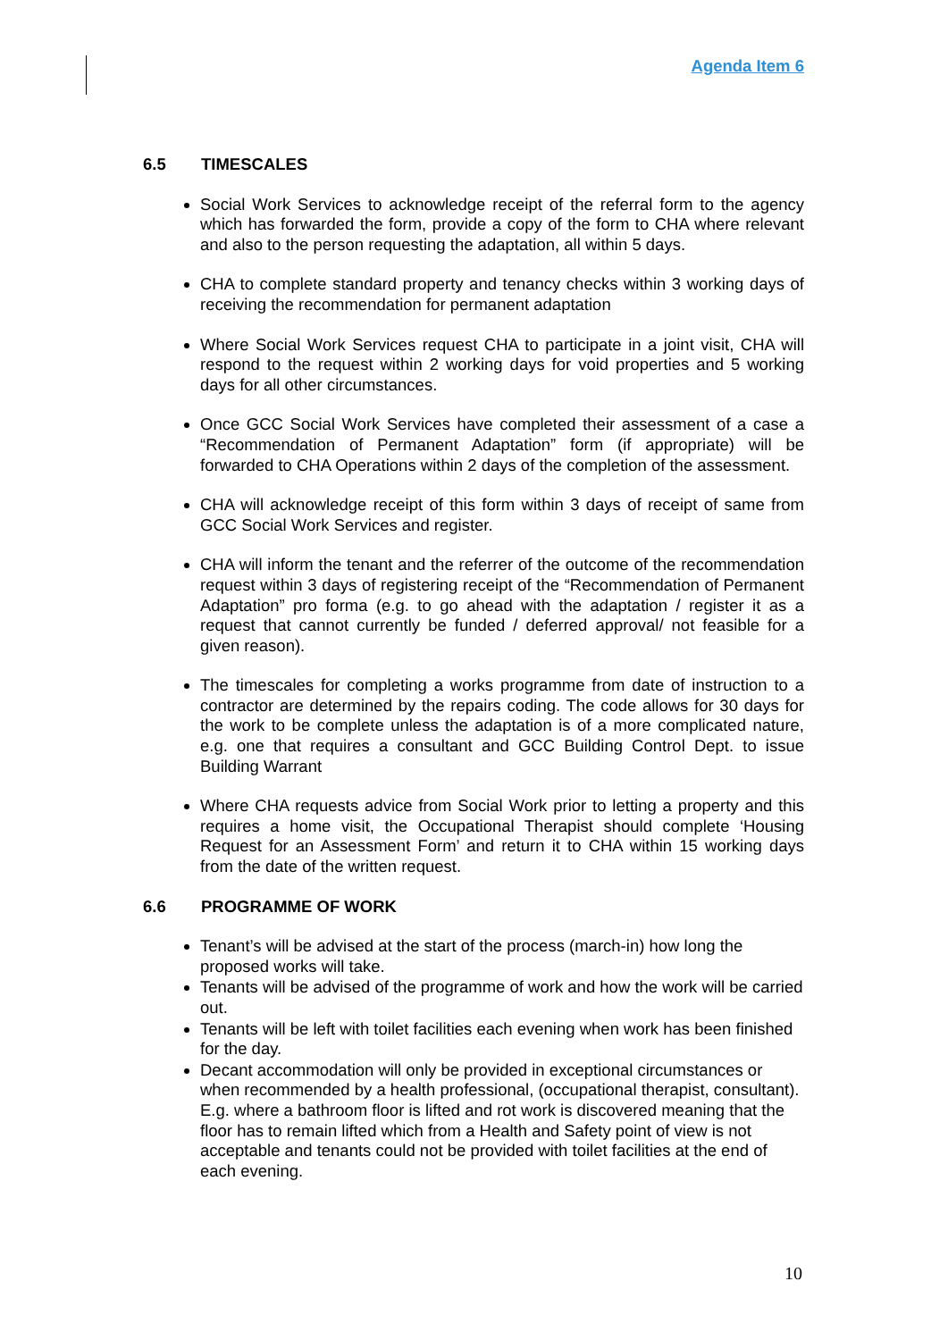Agenda Item 6
6.5 TIMESCALES
Social Work Services to acknowledge receipt of the referral form to the agency which has forwarded the form, provide a copy of the form to CHA where relevant and also to the person requesting the adaptation, all within 5 days.
CHA to complete standard property and tenancy checks within 3 working days of receiving the recommendation for permanent adaptation
Where Social Work Services request CHA to participate in a joint visit, CHA will respond to the request within 2 working days for void properties and 5 working days for all other circumstances.
Once GCC Social Work Services have completed their assessment of a case a “Recommendation of Permanent Adaptation” form (if appropriate) will be forwarded to CHA Operations within 2 days of the completion of the assessment.
CHA will acknowledge receipt of this form within 3 days of receipt of same from GCC Social Work Services and register.
CHA will inform the tenant and the referrer of the outcome of the recommendation request within 3 days of registering receipt of the “Recommendation of Permanent Adaptation” pro forma (e.g. to go ahead with the adaptation / register it as a request that cannot currently be funded / deferred approval/ not feasible for a given reason).
The timescales for completing a works programme from date of instruction to a contractor are determined by the repairs coding. The code allows for 30 days for the work to be complete unless the adaptation is of a more complicated nature, e.g. one that requires a consultant and GCC Building Control Dept. to issue Building Warrant
Where CHA requests advice from Social Work prior to letting a property and this requires a home visit, the Occupational Therapist should complete ‘Housing Request for an Assessment Form’ and return it to CHA within 15 working days from the date of the written request.
6.6 PROGRAMME OF WORK
Tenant’s will be advised at the start of the process (march-in) how long the proposed works will take.
Tenants will be advised of the programme of work and how the work will be carried out.
Tenants will be left with toilet facilities each evening when work has been finished for the day.
Decant accommodation will only be provided in exceptional circumstances or when recommended by a health professional, (occupational therapist, consultant). E.g. where a bathroom floor is lifted and rot work is discovered meaning that the floor has to remain lifted which from a Health and Safety point of view is not acceptable and tenants could not be provided with toilet facilities at the end of each evening.
10